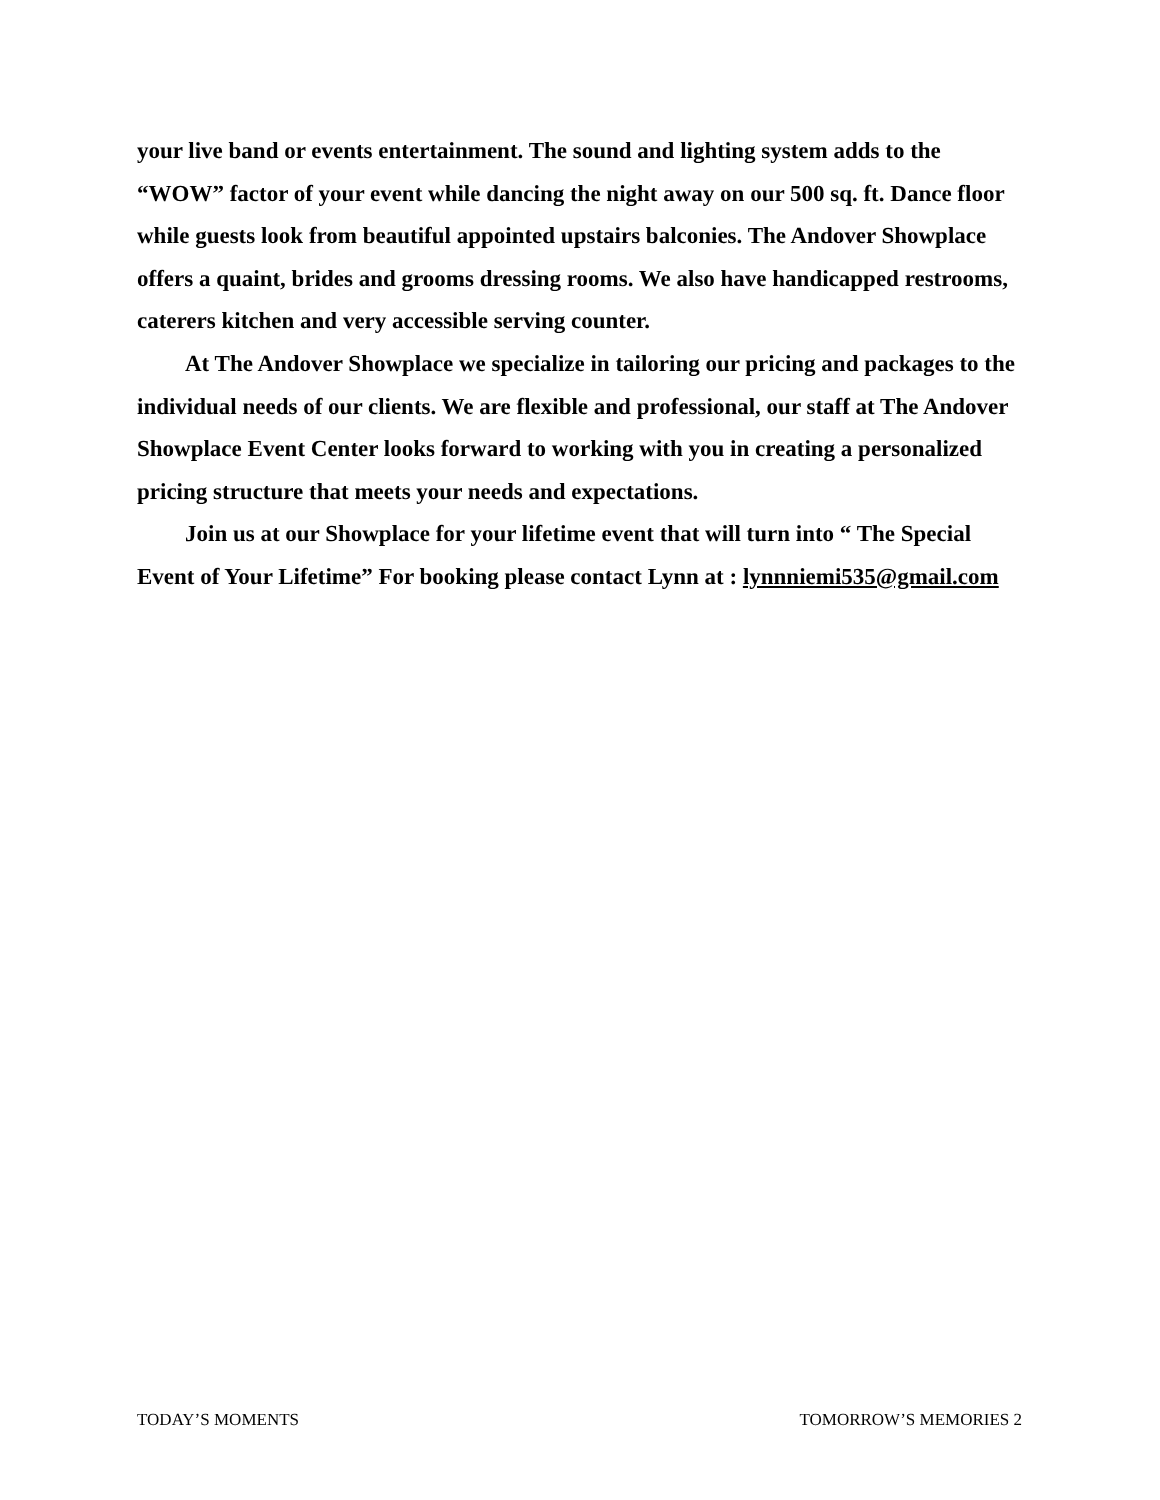your live band or events entertainment. The sound and lighting system adds to the “WOW” factor of your event while dancing the night away on our 500 sq. ft. Dance floor while guests look from beautiful appointed upstairs balconies. The Andover Showplace offers a quaint, brides and grooms dressing rooms. We also have handicapped restrooms, caterers kitchen and very accessible serving counter.
At The Andover Showplace we specialize in tailoring our pricing and packages to the individual needs of our clients. We are flexible and professional, our staff at The Andover Showplace Event Center looks forward to working with you in creating a personalized pricing structure that meets your needs and expectations.
Join us at our Showplace for your lifetime event that will turn into “ The Special Event of Your Lifetime” For booking please contact Lynn at : lynnniemi535@gmail.com
TODAY’S MOMENTS TOMORROW’S MEMORIES 2